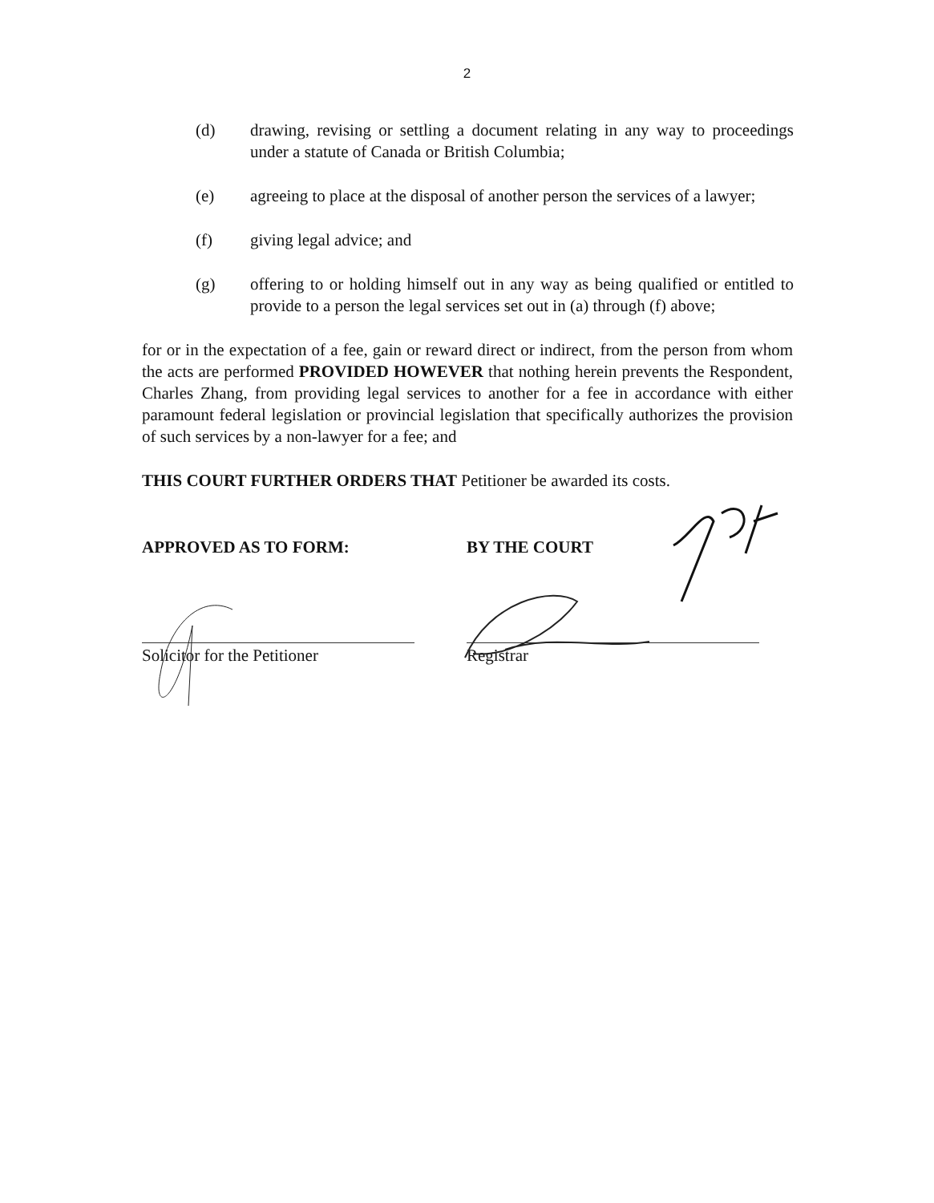2
(d) drawing, revising or settling a document relating in any way to proceedings under a statute of Canada or British Columbia;
(e) agreeing to place at the disposal of another person the services of a lawyer;
(f) giving legal advice; and
(g) offering to or holding himself out in any way as being qualified or entitled to provide to a person the legal services set out in (a) through (f) above;
for or in the expectation of a fee, gain or reward direct or indirect, from the person from whom the acts are performed PROVIDED HOWEVER that nothing herein prevents the Respondent, Charles Zhang, from providing legal services to another for a fee in accordance with either paramount federal legislation or provincial legislation that specifically authorizes the provision of such services by a non-lawyer for a fee; and
THIS COURT FURTHER ORDERS THAT Petitioner be awarded its costs.
APPROVED AS TO FORM: BY THE COURT
Solicitor for the Petitioner
Registrar